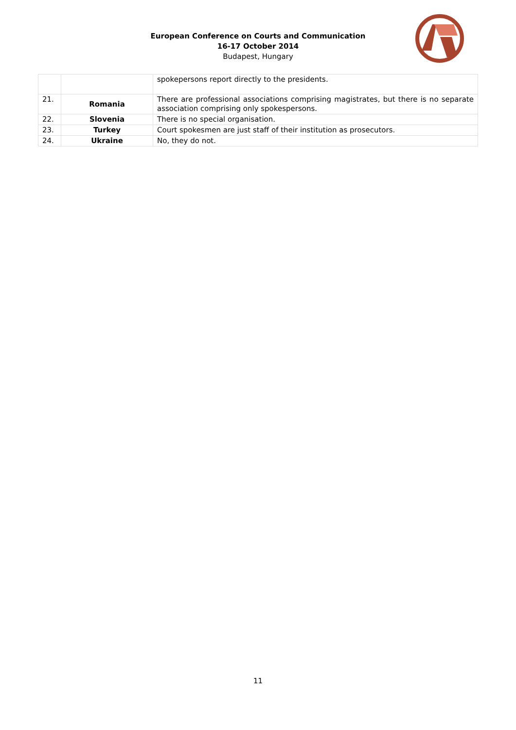European Conference on Courts and Communication
16-17 October 2014
Budapest, Hungary
| | | spokepersons report directly to the presidents. |
| 21. | Romania | There are professional associations comprising magistrates, but there is no separate association comprising only spokespersons. |
| 22. | Slovenia | There is no special organisation. |
| 23. | Turkey | Court spokesmen are just staff of their institution as prosecutors. |
| 24. | Ukraine | No, they do not. |
11